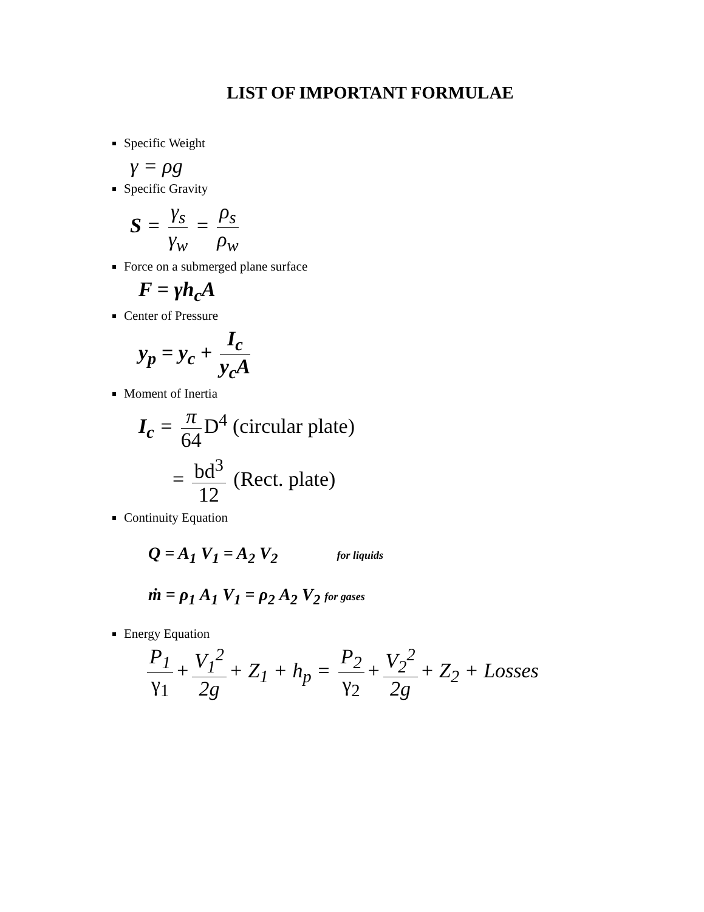LIST OF IMPORTANT FORMULAE
Specific Weight
γ = ρg
Specific Gravity
S = γ<sub>s</sub> γ<sub>w</sub> = ρ<sub>s</sub> ρ<sub>w</sub>
Force on a submerged plane surface
F = γh<sub>c</sub>A
Center of Pressure
y<sub>p</sub> = y<sub>c</sub> + I<sub>c</sub> y<sub>c</sub>A
Moment of Inertia
I<sub>c</sub> = π 64 D<sup>4</sup> (circular plate)
= bd<sup>3</sup> 12 (Rect. plate)
Continuity Equation
Q = A<sub>1</sub> V<sub>1</sub> = A<sub>2</sub> V<sub>2</sub> for liquids
ṁ = ρ<sub>1</sub> A<sub>1</sub> V<sub>1</sub> = ρ<sub>2</sub> A<sub>2</sub> V<sub>2</sub> for gases
Energy Equation
P<sub>1</sub> γ<sub>1</sub> + V<sub>1</sub><sup>2</sup> 2g + Z<sub>1</sub> + h<sub>p</sub> = P<sub>2</sub> γ<sub>2</sub> + V<sub>2</sub><sup>2</sup> 2g + Z<sub>2</sub> + Losses